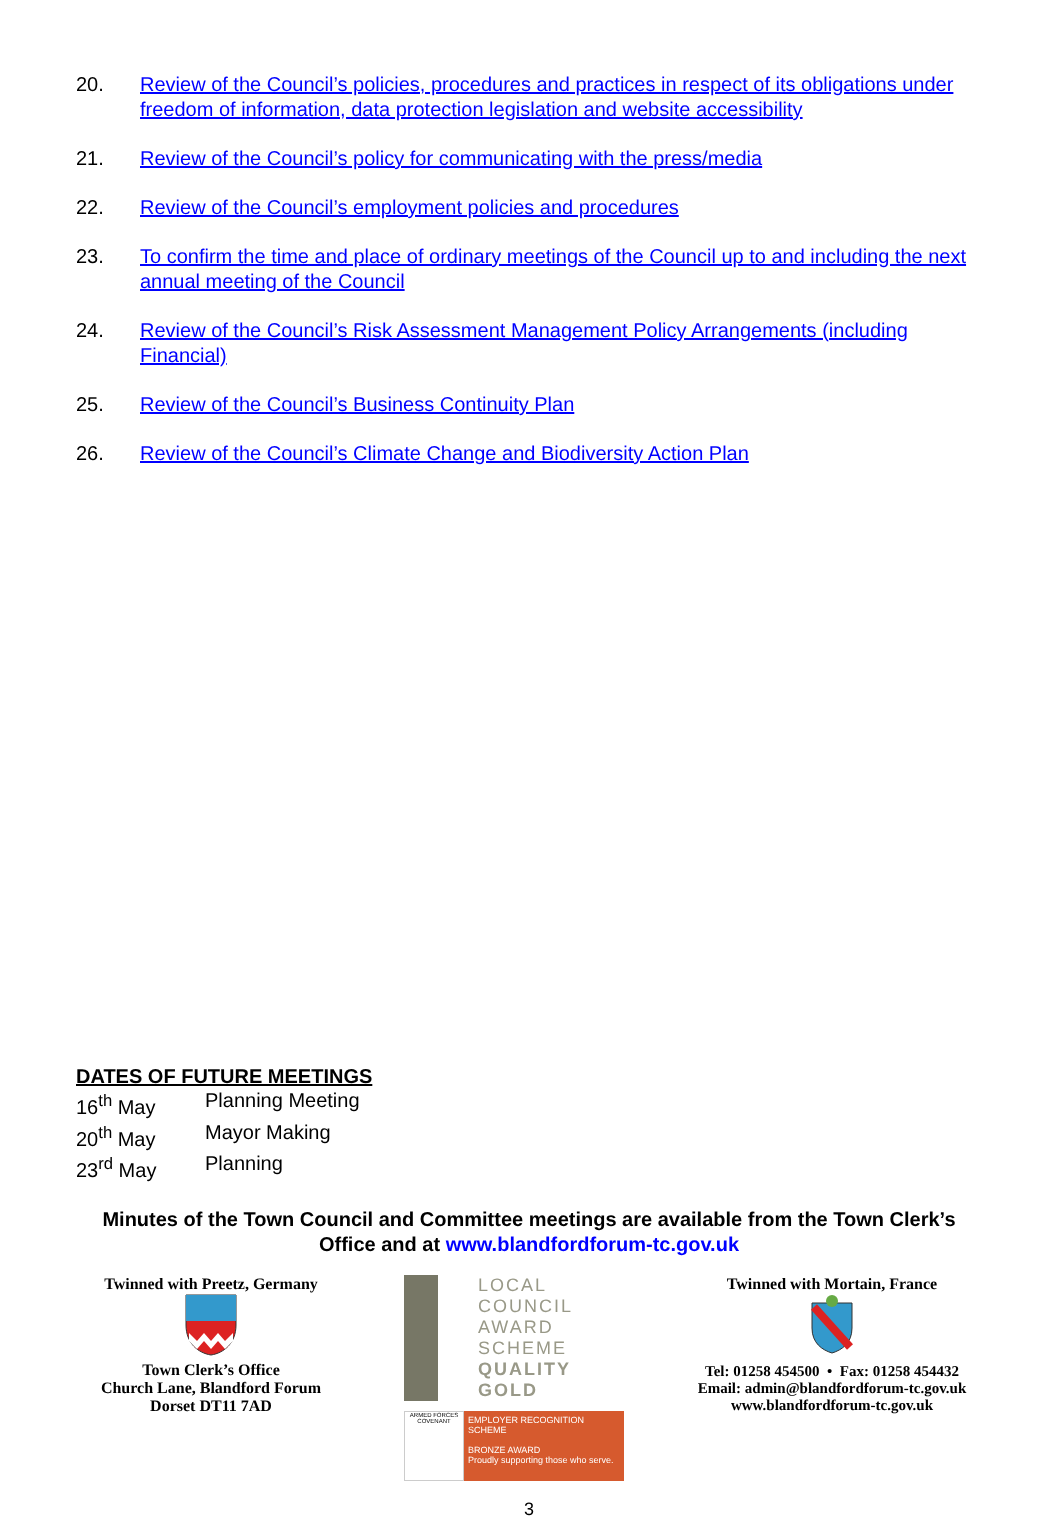20. Review of the Council’s policies, procedures and practices in respect of its obligations under freedom of information, data protection legislation and website accessibility
21. Review of the Council’s policy for communicating with the press/media
22. Review of the Council’s employment policies and procedures
23. To confirm the time and place of ordinary meetings of the Council up to and including the next annual meeting of the Council
24. Review of the Council’s Risk Assessment Management Policy Arrangements (including Financial)
25. Review of the Council’s Business Continuity Plan
26. Review of the Council’s Climate Change and Biodiversity Action Plan
DATES OF FUTURE MEETINGS
16<sup>th</sup> May Planning Meeting
20<sup>th</sup> May Mayor Making
23<sup>rd</sup> May Planning
Minutes of the Town Council and Committee meetings are available from the Town Clerk’s Office and at www.blandfordforum-tc.gov.uk
Twinned with Preetz, Germany
Town Clerk’s Office
Church Lane, Blandford Forum
Dorset DT11 7AD
LOCAL COUNCIL
AWARD SCHEME
QUALITY GOLD
ARMED FORCES COVENANT
EMPLOYER RECOGNITION SCHEME
BRONZE AWARD
Proudly supporting those who serve.
Twinned with Mortain, France
Tel: 01258 454500 • Fax: 01258 454432
Email: admin@blandfordforum-tc.gov.uk
www.blandfordforum-tc.gov.uk
3